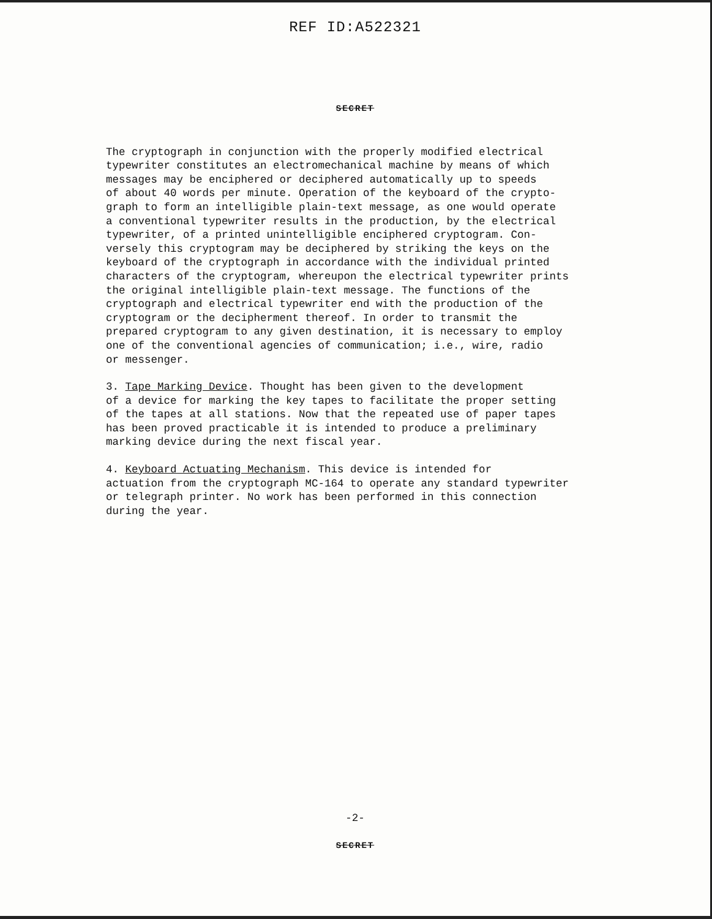REF ID:A522321
SECRET
The cryptograph in conjunction with the properly modified electrical typewriter constitutes an electromechanical machine by means of which messages may be enciphered or deciphered automatically up to speeds of about 40 words per minute. Operation of the keyboard of the crypto- graph to form an intelligible plain-text message, as one would operate a conventional typewriter results in the production, by the electrical typewriter, of a printed unintelligible enciphered cryptogram. Con- versely this cryptogram may be deciphered by striking the keys on the keyboard of the cryptograph in accordance with the individual printed characters of the cryptogram, whereupon the electrical typewriter prints the original intelligible plain-text message. The functions of the cryptograph and electrical typewriter end with the production of the cryptogram or the decipherment thereof. In order to transmit the prepared cryptogram to any given destination, it is necessary to employ one of the conventional agencies of communication; i.e., wire, radio or messenger.
3. Tape Marking Device. Thought has been given to the development of a device for marking the key tapes to facilitate the proper setting of the tapes at all stations. Now that the repeated use of paper tapes has been proved practicable it is intended to produce a preliminary marking device during the next fiscal year.
4. Keyboard Actuating Mechanism. This device is intended for actuation from the cryptograph MC-164 to operate any standard typewriter or telegraph printer. No work has been performed in this connection during the year.
-2-
SECRET